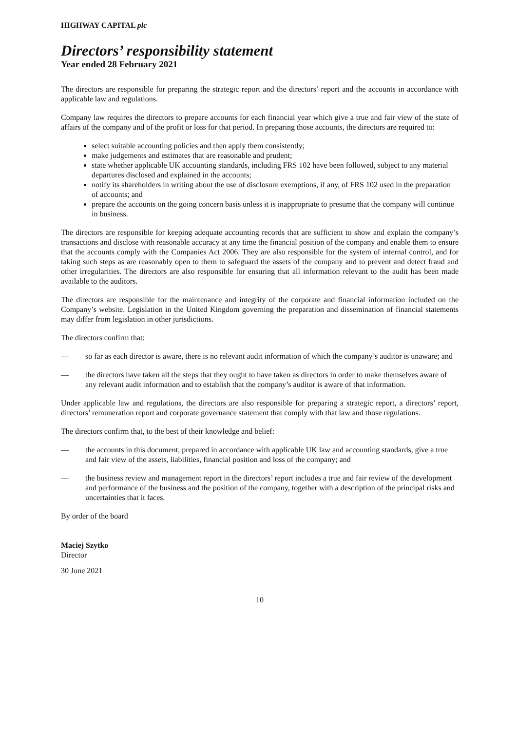HIGHWAY CAPITAL plc
Directors’ responsibility statement
Year ended 28 February 2021
The directors are responsible for preparing the strategic report and the directors’ report and the accounts in accordance with applicable law and regulations.
Company law requires the directors to prepare accounts for each financial year which give a true and fair view of the state of affairs of the company and of the profit or loss for that period. In preparing those accounts, the directors are required to:
select suitable accounting policies and then apply them consistently;
make judgements and estimates that are reasonable and prudent;
state whether applicable UK accounting standards, including FRS 102 have been followed, subject to any material departures disclosed and explained in the accounts;
notify its shareholders in writing about the use of disclosure exemptions, if any, of FRS 102 used in the preparation of accounts; and
prepare the accounts on the going concern basis unless it is inappropriate to presume that the company will continue in business.
The directors are responsible for keeping adequate accounting records that are sufficient to show and explain the company’s transactions and disclose with reasonable accuracy at any time the financial position of the company and enable them to ensure that the accounts comply with the Companies Act 2006. They are also responsible for the system of internal control, and for taking such steps as are reasonably open to them to safeguard the assets of the company and to prevent and detect fraud and other irregularities. The directors are also responsible for ensuring that all information relevant to the audit has been made available to the auditors.
The directors are responsible for the maintenance and integrity of the corporate and financial information included on the Company’s website. Legislation in the United Kingdom governing the preparation and dissemination of financial statements may differ from legislation in other jurisdictions.
The directors confirm that:
— so far as each director is aware, there is no relevant audit information of which the company’s auditor is unaware; and
— the directors have taken all the steps that they ought to have taken as directors in order to make themselves aware of any relevant audit information and to establish that the company’s auditor is aware of that information.
Under applicable law and regulations, the directors are also responsible for preparing a strategic report, a directors’ report, directors’ remuneration report and corporate governance statement that comply with that law and those regulations.
The directors confirm that, to the best of their knowledge and belief:
— the accounts in this document, prepared in accordance with applicable UK law and accounting standards, give a true and fair view of the assets, liabilities, financial position and loss of the company; and
— the business review and management report in the directors’ report includes a true and fair review of the development and performance of the business and the position of the company, together with a description of the principal risks and uncertainties that it faces.
By order of the board
Maciej Szytko
Director
30 June 2021
10